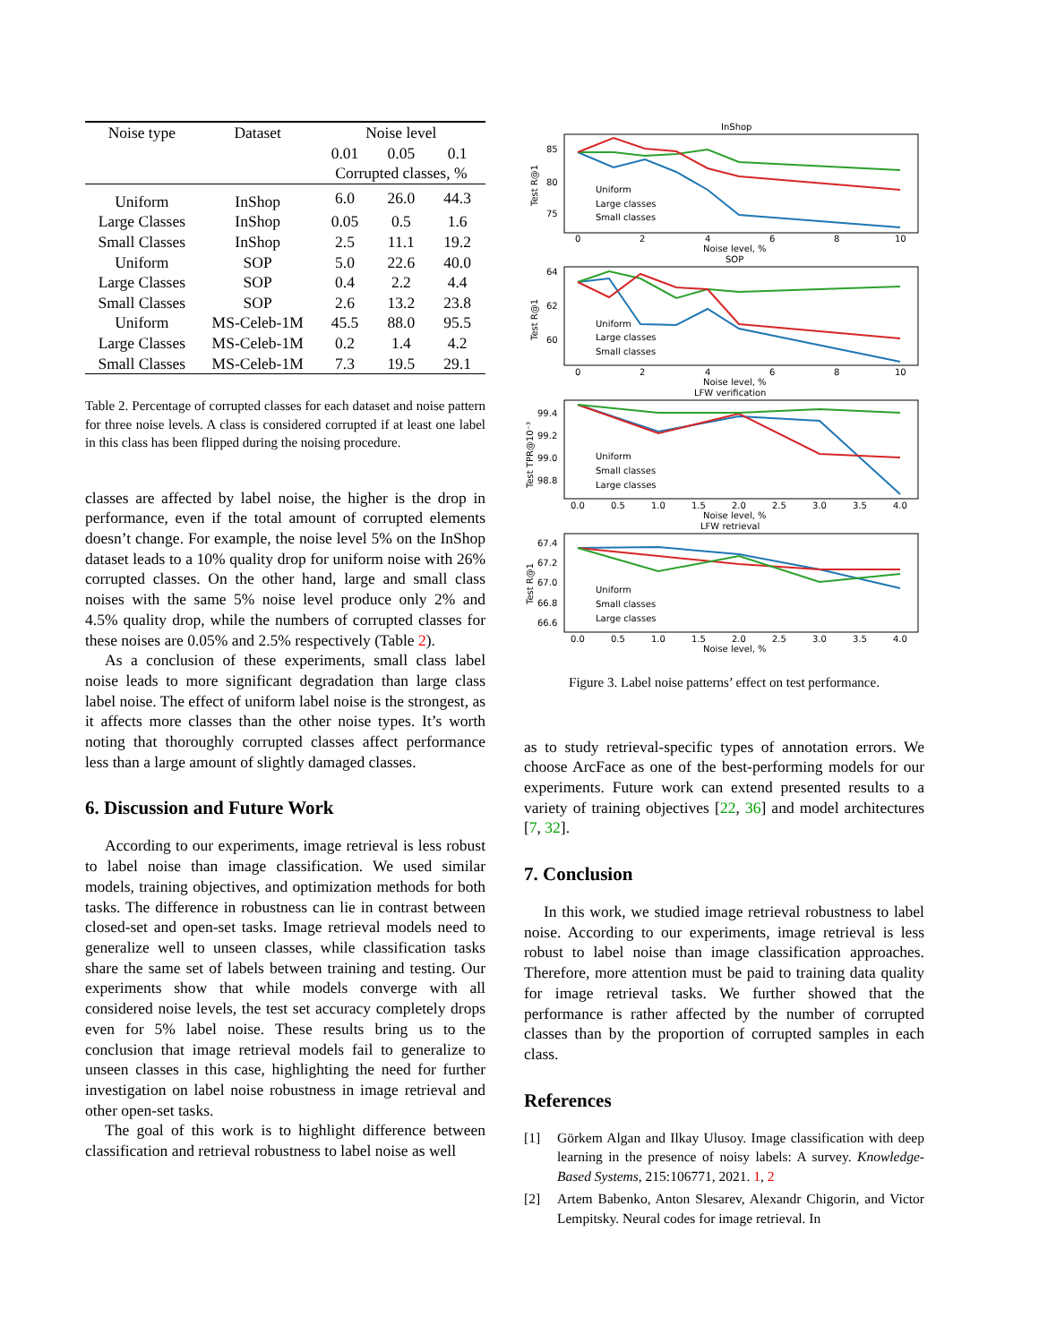| Noise type | Dataset | Noise level | | |
| --- | --- | --- | --- | --- |
| | | 0.01 | 0.05 | 0.1 |
| | | Corrupted classes, % | | |
| Uniform | InShop | 6.0 | 26.0 | 44.3 |
| Large Classes | InShop | 0.05 | 0.5 | 1.6 |
| Small Classes | InShop | 2.5 | 11.1 | 19.2 |
| Uniform | SOP | 5.0 | 22.6 | 40.0 |
| Large Classes | SOP | 0.4 | 2.2 | 4.4 |
| Small Classes | SOP | 2.6 | 13.2 | 23.8 |
| Uniform | MS-Celeb-1M | 45.5 | 88.0 | 95.5 |
| Large Classes | MS-Celeb-1M | 0.2 | 1.4 | 4.2 |
| Small Classes | MS-Celeb-1M | 7.3 | 19.5 | 29.1 |
Table 2. Percentage of corrupted classes for each dataset and noise pattern for three noise levels. A class is considered corrupted if at least one label in this class has been flipped during the noising procedure.
classes are affected by label noise, the higher is the drop in performance, even if the total amount of corrupted elements doesn’t change. For example, the noise level 5% on the InShop dataset leads to a 10% quality drop for uniform noise with 26% corrupted classes. On the other hand, large and small class noises with the same 5% noise level produce only 2% and 4.5% quality drop, while the numbers of corrupted classes for these noises are 0.05% and 2.5% respectively (Table 2).
As a conclusion of these experiments, small class label noise leads to more significant degradation than large class label noise. The effect of uniform label noise is the strongest, as it affects more classes than the other noise types. It’s worth noting that thoroughly corrupted classes affect performance less than a large amount of slightly damaged classes.
6. Discussion and Future Work
According to our experiments, image retrieval is less robust to label noise than image classification. We used similar models, training objectives, and optimization methods for both tasks. The difference in robustness can lie in contrast between closed-set and open-set tasks. Image retrieval models need to generalize well to unseen classes, while classification tasks share the same set of labels between training and testing. Our experiments show that while models converge with all considered noise levels, the test set accuracy completely drops even for 5% label noise. These results bring us to the conclusion that image retrieval models fail to generalize to unseen classes in this case, highlighting the need for further investigation on label noise robustness in image retrieval and other open-set tasks.
The goal of this work is to highlight difference between classification and retrieval robustness to label noise as well
InShop
85
80
75
Test R@1
Uniform
Large classes
Small classes
0
2
4
6
8
10
Noise level, %
SOP
64
62
60
Test R@1
Uniform
Large classes
Small classes
0
2
4
6
8
10
Noise level, %
LFW verification
99.4
99.2
99.0
98.8
Test TPR@10⁻³
Uniform
Small classes
Large classes
0.0
0.5
1.0
1.5
2.0
2.5
3.0
3.5
4.0
Noise level, %
LFW retrieval
67.4
67.2
67.0
66.8
66.6
Test R@1
Uniform
Small classes
Large classes
0.0
0.5
1.0
1.5
2.0
2.5
3.0
3.5
4.0
Noise level, %
Figure 3. Label noise patterns’ effect on test performance.
as to study retrieval-specific types of annotation errors. We choose ArcFace as one of the best-performing models for our experiments. Future work can extend presented results to a variety of training objectives [22, 36] and model architectures [7, 32].
7. Conclusion
In this work, we studied image retrieval robustness to label noise. According to our experiments, image retrieval is less robust to label noise than image classification approaches. Therefore, more attention must be paid to training data quality for image retrieval tasks. We further showed that the performance is rather affected by the number of corrupted classes than by the proportion of corrupted samples in each class.
References
[1] Görkem Algan and Ilkay Ulusoy. Image classification with deep learning in the presence of noisy labels: A survey. Knowledge-Based Systems, 215:106771, 2021. 1, 2
[2] Artem Babenko, Anton Slesarev, Alexandr Chigorin, and Victor Lempitsky. Neural codes for image retrieval. In